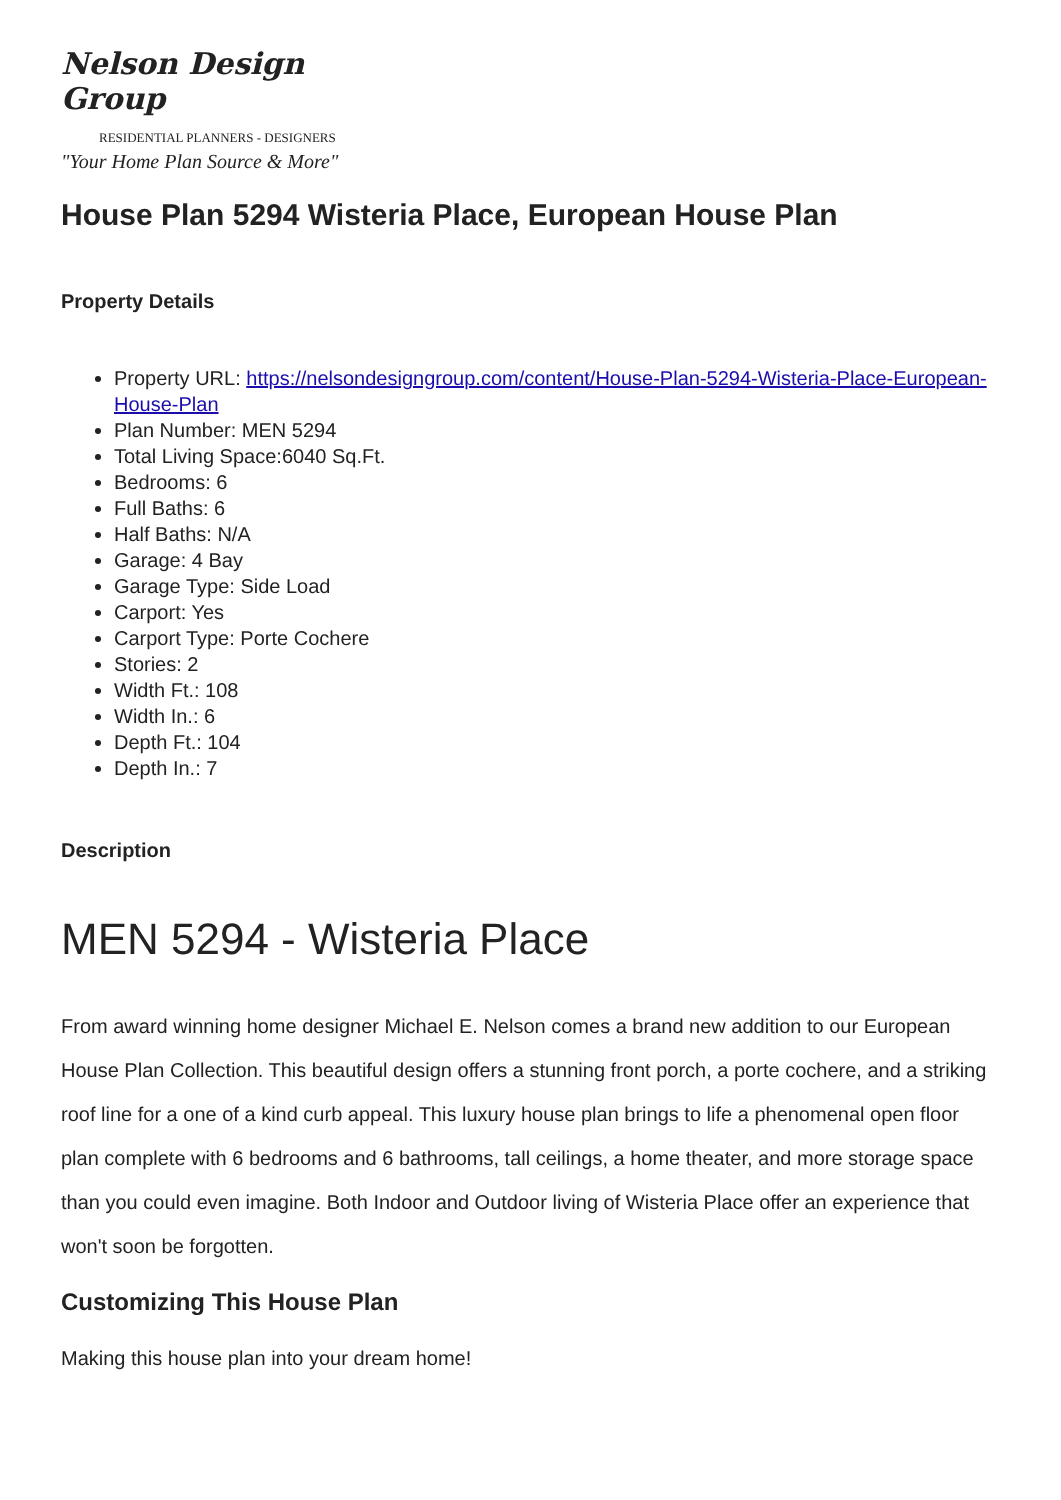Nelson Design Group
RESIDENTIAL PLANNERS - DESIGNERS
"Your Home Plan Source & More"
House Plan 5294 Wisteria Place, European House Plan
Property Details
Property URL: https://nelsondesigngroup.com/content/House-Plan-5294-Wisteria-Place-European-House-Plan
Plan Number: MEN 5294
Total Living Space:6040 Sq.Ft.
Bedrooms: 6
Full Baths: 6
Half Baths: N/A
Garage: 4 Bay
Garage Type: Side Load
Carport: Yes
Carport Type: Porte Cochere
Stories: 2
Width Ft.: 108
Width In.: 6
Depth Ft.: 104
Depth In.: 7
Description
MEN 5294 - Wisteria Place
From award winning home designer Michael E. Nelson comes a brand new addition to our European House Plan Collection. This beautiful design offers a stunning front porch, a porte cochere, and a striking roof line for a one of a kind curb appeal. This luxury house plan brings to life a phenomenal open floor plan complete with 6 bedrooms and 6 bathrooms, tall ceilings, a home theater, and more storage space than you could even imagine. Both Indoor and Outdoor living of Wisteria Place offer an experience that won't soon be forgotten.
Customizing This House Plan
Making this house plan into your dream home!